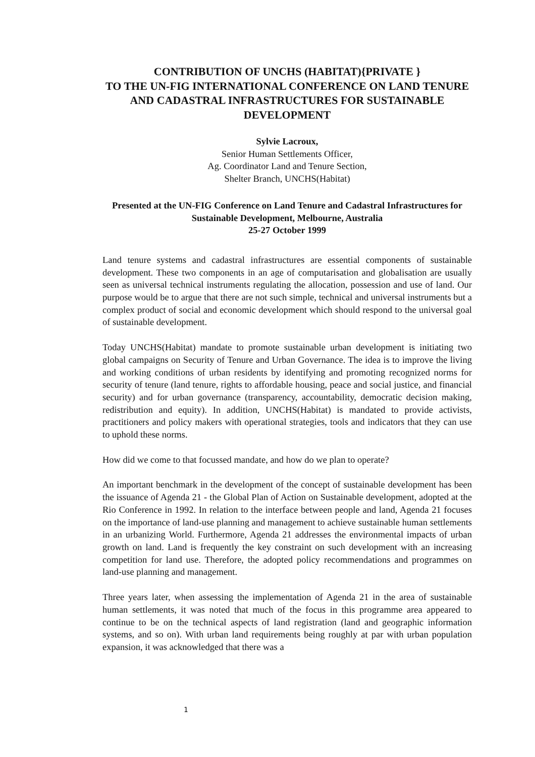CONTRIBUTION OF UNCHS (HABITAT){PRIVATE }
TO THE UN-FIG INTERNATIONAL CONFERENCE ON LAND TENURE AND CADASTRAL INFRASTRUCTURES FOR SUSTAINABLE DEVELOPMENT
Sylvie Lacroux,
Senior Human Settlements Officer,
Ag. Coordinator Land and Tenure Section,
Shelter Branch, UNCHS(Habitat)
Presented at the UN-FIG Conference on Land Tenure and Cadastral Infrastructures for Sustainable Development, Melbourne, Australia
25-27 October 1999
Land tenure systems and cadastral infrastructures are essential components of sustainable development. These two components in an age of computarisation and globalisation are usually seen as universal technical instruments regulating the allocation, possession and use of land. Our purpose would be to argue that there are not such simple, technical and universal instruments but a complex product of social and economic development which should respond to the universal goal of sustainable development.
Today UNCHS(Habitat) mandate to promote sustainable urban development is initiating two global campaigns on Security of Tenure and Urban Governance. The idea is to improve the living and working conditions of urban residents by identifying and promoting recognized norms for security of tenure (land tenure, rights to affordable housing, peace and social justice, and financial security) and for urban governance (transparency, accountability, democratic decision making, redistribution and equity). In addition, UNCHS(Habitat) is mandated to provide activists, practitioners and policy makers with operational strategies, tools and indicators that they can use to uphold these norms.
How did we come to that focussed mandate, and how do we plan to operate?
An important benchmark in the development of the concept of sustainable development has been the issuance of Agenda 21 - the Global Plan of Action on Sustainable development, adopted at the Rio Conference in 1992. In relation to the interface between people and land, Agenda 21 focuses on the importance of land-use planning and management to achieve sustainable human settlements in an urbanizing World. Furthermore, Agenda 21 addresses the environmental impacts of urban growth on land. Land is frequently the key constraint on such development with an increasing competition for land use. Therefore, the adopted policy recommendations and programmes on land-use planning and management.
Three years later, when assessing the implementation of Agenda 21 in the area of sustainable human settlements, it was noted that much of the focus in this programme area appeared to continue to be on the technical aspects of land registration (land and geographic information systems, and so on). With urban land requirements being roughly at par with urban population expansion, it was acknowledged that there was a
1